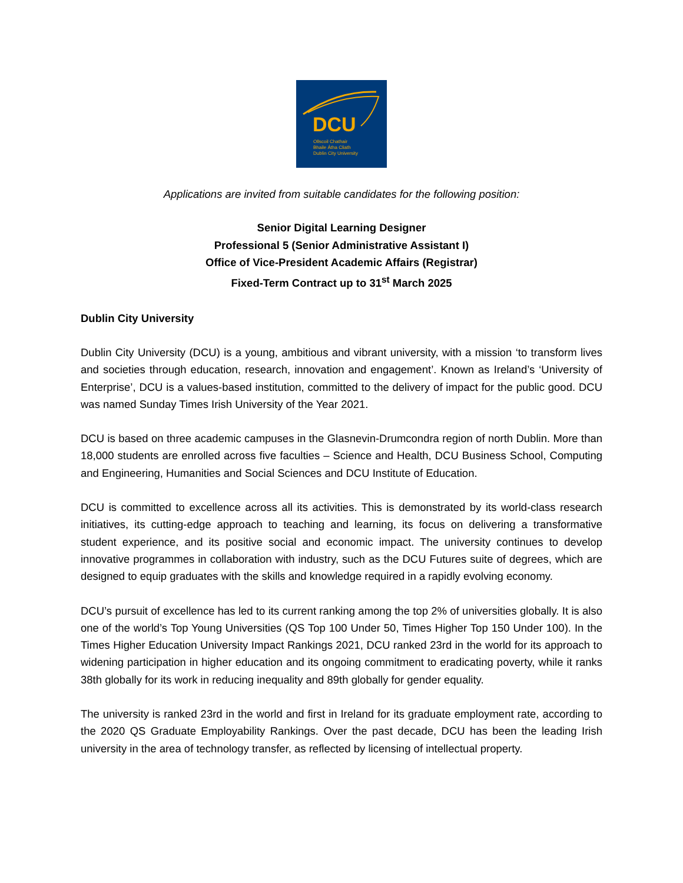DCU
Ollscoil Chathair
Bhaile Átha Cliath
Dublin City University
Applications are invited from suitable candidates for the following position:
Senior Digital Learning Designer
Professional 5 (Senior Administrative Assistant I)
Office of Vice-President Academic Affairs (Registrar)
Fixed-Term Contract up to 31<sup>st</sup> March 2025
Dublin City University
Dublin City University (DCU) is a young, ambitious and vibrant university, with a mission ‘to transform lives and societies through education, research, innovation and engagement’. Known as Ireland’s ‘University of Enterprise’, DCU is a values-based institution, committed to the delivery of impact for the public good. DCU was named Sunday Times Irish University of the Year 2021.
DCU is based on three academic campuses in the Glasnevin-Drumcondra region of north Dublin. More than 18,000 students are enrolled across five faculties – Science and Health, DCU Business School, Computing and Engineering, Humanities and Social Sciences and DCU Institute of Education.
DCU is committed to excellence across all its activities. This is demonstrated by its world-class research initiatives, its cutting-edge approach to teaching and learning, its focus on delivering a transformative student experience, and its positive social and economic impact. The university continues to develop innovative programmes in collaboration with industry, such as the DCU Futures suite of degrees, which are designed to equip graduates with the skills and knowledge required in a rapidly evolving economy.
DCU’s pursuit of excellence has led to its current ranking among the top 2% of universities globally. It is also one of the world’s Top Young Universities (QS Top 100 Under 50, Times Higher Top 150 Under 100). In the Times Higher Education University Impact Rankings 2021, DCU ranked 23rd in the world for its approach to widening participation in higher education and its ongoing commitment to eradicating poverty, while it ranks 38th globally for its work in reducing inequality and 89th globally for gender equality.
The university is ranked 23rd in the world and first in Ireland for its graduate employment rate, according to the 2020 QS Graduate Employability Rankings. Over the past decade, DCU has been the leading Irish university in the area of technology transfer, as reflected by licensing of intellectual property.